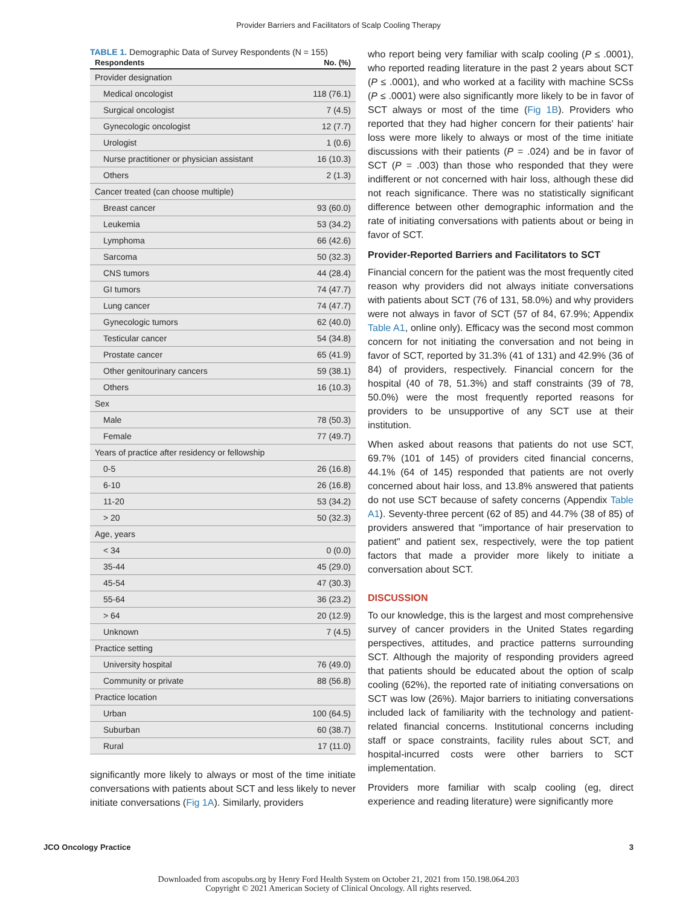Provider Barriers and Facilitators of Scalp Cooling Therapy
TABLE 1. Demographic Data of Survey Respondents (N = 155)
| Respondents | No. (%) |
| --- | --- |
| Provider designation | |
| Medical oncologist | 118 (76.1) |
| Surgical oncologist | 7 (4.5) |
| Gynecologic oncologist | 12 (7.7) |
| Urologist | 1 (0.6) |
| Nurse practitioner or physician assistant | 16 (10.3) |
| Others | 2 (1.3) |
| Cancer treated (can choose multiple) | |
| Breast cancer | 93 (60.0) |
| Leukemia | 53 (34.2) |
| Lymphoma | 66 (42.6) |
| Sarcoma | 50 (32.3) |
| CNS tumors | 44 (28.4) |
| GI tumors | 74 (47.7) |
| Lung cancer | 74 (47.7) |
| Gynecologic tumors | 62 (40.0) |
| Testicular cancer | 54 (34.8) |
| Prostate cancer | 65 (41.9) |
| Other genitourinary cancers | 59 (38.1) |
| Others | 16 (10.3) |
| Sex | |
| Male | 78 (50.3) |
| Female | 77 (49.7) |
| Years of practice after residency or fellowship | |
| 0-5 | 26 (16.8) |
| 6-10 | 26 (16.8) |
| 11-20 | 53 (34.2) |
| > 20 | 50 (32.3) |
| Age, years | |
| < 34 | 0 (0.0) |
| 35-44 | 45 (29.0) |
| 45-54 | 47 (30.3) |
| 55-64 | 36 (23.2) |
| > 64 | 20 (12.9) |
| Unknown | 7 (4.5) |
| Practice setting | |
| University hospital | 76 (49.0) |
| Community or private | 88 (56.8) |
| Practice location | |
| Urban | 100 (64.5) |
| Suburban | 60 (38.7) |
| Rural | 17 (11.0) |
significantly more likely to always or most of the time initiate conversations with patients about SCT and less likely to never initiate conversations (Fig 1A). Similarly, providers
who report being very familiar with scalp cooling (P ≤ .0001), who reported reading literature in the past 2 years about SCT (P ≤ .0001), and who worked at a facility with machine SCSs (P ≤ .0001) were also significantly more likely to be in favor of SCT always or most of the time (Fig 1B). Providers who reported that they had higher concern for their patients' hair loss were more likely to always or most of the time initiate discussions with their patients (P = .024) and be in favor of SCT (P = .003) than those who responded that they were indifferent or not concerned with hair loss, although these did not reach significance. There was no statistically significant difference between other demographic information and the rate of initiating conversations with patients about or being in favor of SCT.
Provider-Reported Barriers and Facilitators to SCT
Financial concern for the patient was the most frequently cited reason why providers did not always initiate conversations with patients about SCT (76 of 131, 58.0%) and why providers were not always in favor of SCT (57 of 84, 67.9%; Appendix Table A1, online only). Efficacy was the second most common concern for not initiating the conversation and not being in favor of SCT, reported by 31.3% (41 of 131) and 42.9% (36 of 84) of providers, respectively. Financial concern for the hospital (40 of 78, 51.3%) and staff constraints (39 of 78, 50.0%) were the most frequently reported reasons for providers to be unsupportive of any SCT use at their institution.
When asked about reasons that patients do not use SCT, 69.7% (101 of 145) of providers cited financial concerns, 44.1% (64 of 145) responded that patients are not overly concerned about hair loss, and 13.8% answered that patients do not use SCT because of safety concerns (Appendix Table A1). Seventy-three percent (62 of 85) and 44.7% (38 of 85) of providers answered that "importance of hair preservation to patient" and patient sex, respectively, were the top patient factors that made a provider more likely to initiate a conversation about SCT.
DISCUSSION
To our knowledge, this is the largest and most comprehensive survey of cancer providers in the United States regarding perspectives, attitudes, and practice patterns surrounding SCT. Although the majority of responding providers agreed that patients should be educated about the option of scalp cooling (62%), the reported rate of initiating conversations on SCT was low (26%). Major barriers to initiating conversations included lack of familiarity with the technology and patient-related financial concerns. Institutional concerns including staff or space constraints, facility rules about SCT, and hospital-incurred costs were other barriers to SCT implementation.
Providers more familiar with scalp cooling (eg, direct experience and reading literature) were significantly more
JCO Oncology Practice 3
Downloaded from ascopubs.org by Henry Ford Health System on October 21, 2021 from 150.198.064.203
Copyright © 2021 American Society of Clinical Oncology. All rights reserved.